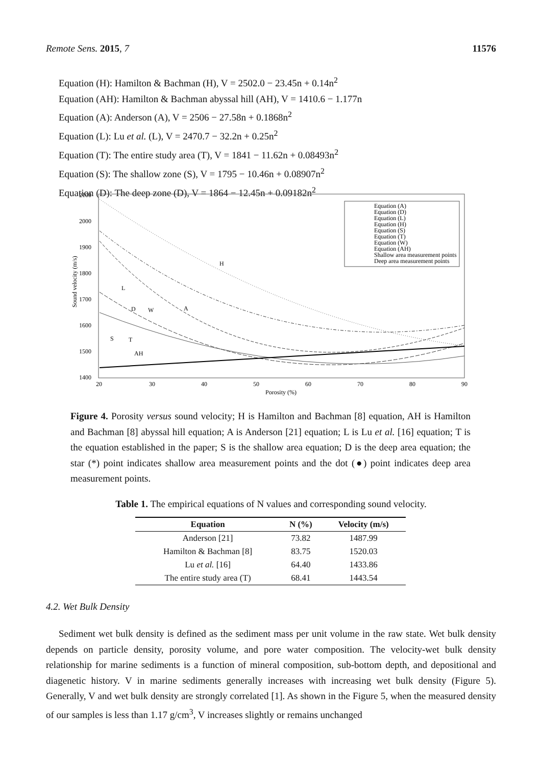Remote Sens. 2015, 7 11576
Equation (H): Hamilton & Bachman (H), V = 2502.0 − 23.45n + 0.14n<sup>2</sup>
Equation (AH): Hamilton & Bachman abyssal hill (AH), V = 1410.6 − 1.177n
Equation (A): Anderson (A), V = 2506 − 27.58n + 0.1868n<sup>2</sup>
Equation (L): Lu et al. (L), V = 2470.7 − 32.2n + 0.25n<sup>2</sup>
Equation (T): The entire study area (T), V = 1841 − 11.62n + 0.08493n<sup>2</sup>
Equation (S): The shallow zone (S), V = 1795 − 10.46n + 0.08907n<sup>2</sup>
Equation (D): The deep zone (D), V = 1864 − 12.45n + 0.09182n<sup>2</sup>
2100
2000
1900
1800
1700
1600
1500
1400
20
30
40
50
60
70
80
90
Porosity (%)
Sound velocity (m/s)
H
L
A
D
W
S
T
AH
Equation (A)
Equation (D)
Equation (L)
Equation (H)
Equation (S)
Equation (T)
Equation (W)
Equation (AH)
Shallow area measurement points
Deep area measurement points
Figure 4. Porosity versus sound velocity; H is Hamilton and Bachman [8] equation, AH is Hamilton and Bachman [8] abyssal hill equation; A is Anderson [21] equation; L is Lu et al. [16] equation; T is the equation established in the paper; S is the shallow area equation; D is the deep area equation; the star (*) point indicates shallow area measurement points and the dot (●) point indicates deep area measurement points.
Table 1. The empirical equations of N values and corresponding sound velocity.
| Equation | N (%) | Velocity (m/s) |
| --- | --- | --- |
| Anderson [21] | 73.82 | 1487.99 |
| Hamilton & Bachman [8] | 83.75 | 1520.03 |
| Lu et al. [16] | 64.40 | 1433.86 |
| The entire study area (T) | 68.41 | 1443.54 |
4.2. Wet Bulk Density
Sediment wet bulk density is defined as the sediment mass per unit volume in the raw state. Wet bulk density depends on particle density, porosity volume, and pore water composition. The velocity-wet bulk density relationship for marine sediments is a function of mineral composition, sub-bottom depth, and depositional and diagenetic history. V in marine sediments generally increases with increasing wet bulk density (Figure 5). Generally, V and wet bulk density are strongly correlated [1]. As shown in the Figure 5, when the measured density of our samples is less than 1.17 g/cm<sup>3</sup>, V increases slightly or remains unchanged